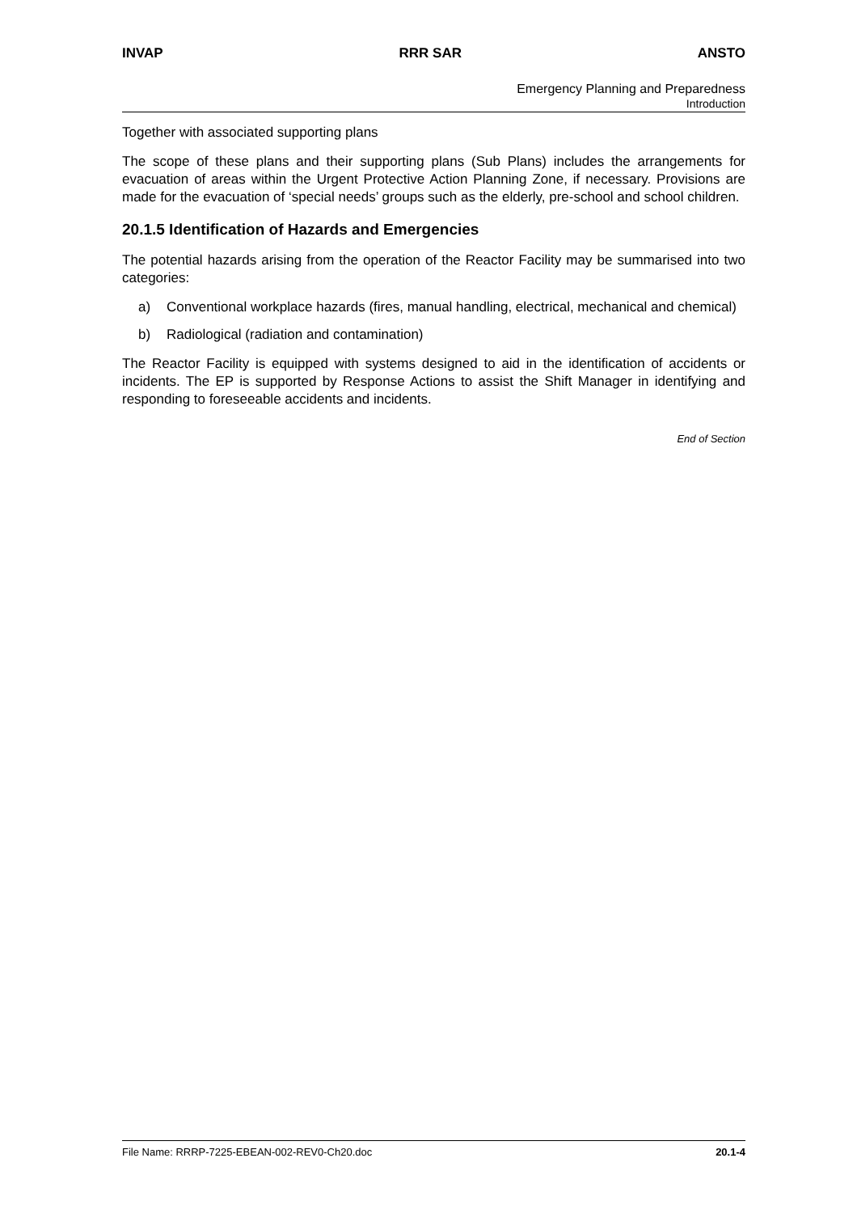INVAP RRR SAR ANSTO
Emergency Planning and Preparedness
Introduction
Together with associated supporting plans
The scope of these plans and their supporting plans (Sub Plans) includes the arrangements for evacuation of areas within the Urgent Protective Action Planning Zone, if necessary. Provisions are made for the evacuation of ‘special needs’ groups such as the elderly, pre-school and school children.
20.1.5 Identification of Hazards and Emergencies
The potential hazards arising from the operation of the Reactor Facility may be summarised into two categories:
a) Conventional workplace hazards (fires, manual handling, electrical, mechanical and chemical)
b) Radiological (radiation and contamination)
The Reactor Facility is equipped with systems designed to aid in the identification of accidents or incidents. The EP is supported by Response Actions to assist the Shift Manager in identifying and responding to foreseeable accidents and incidents.
End of Section
File Name: RRRP-7225-EBEAN-002-REV0-Ch20.doc 20.1-4